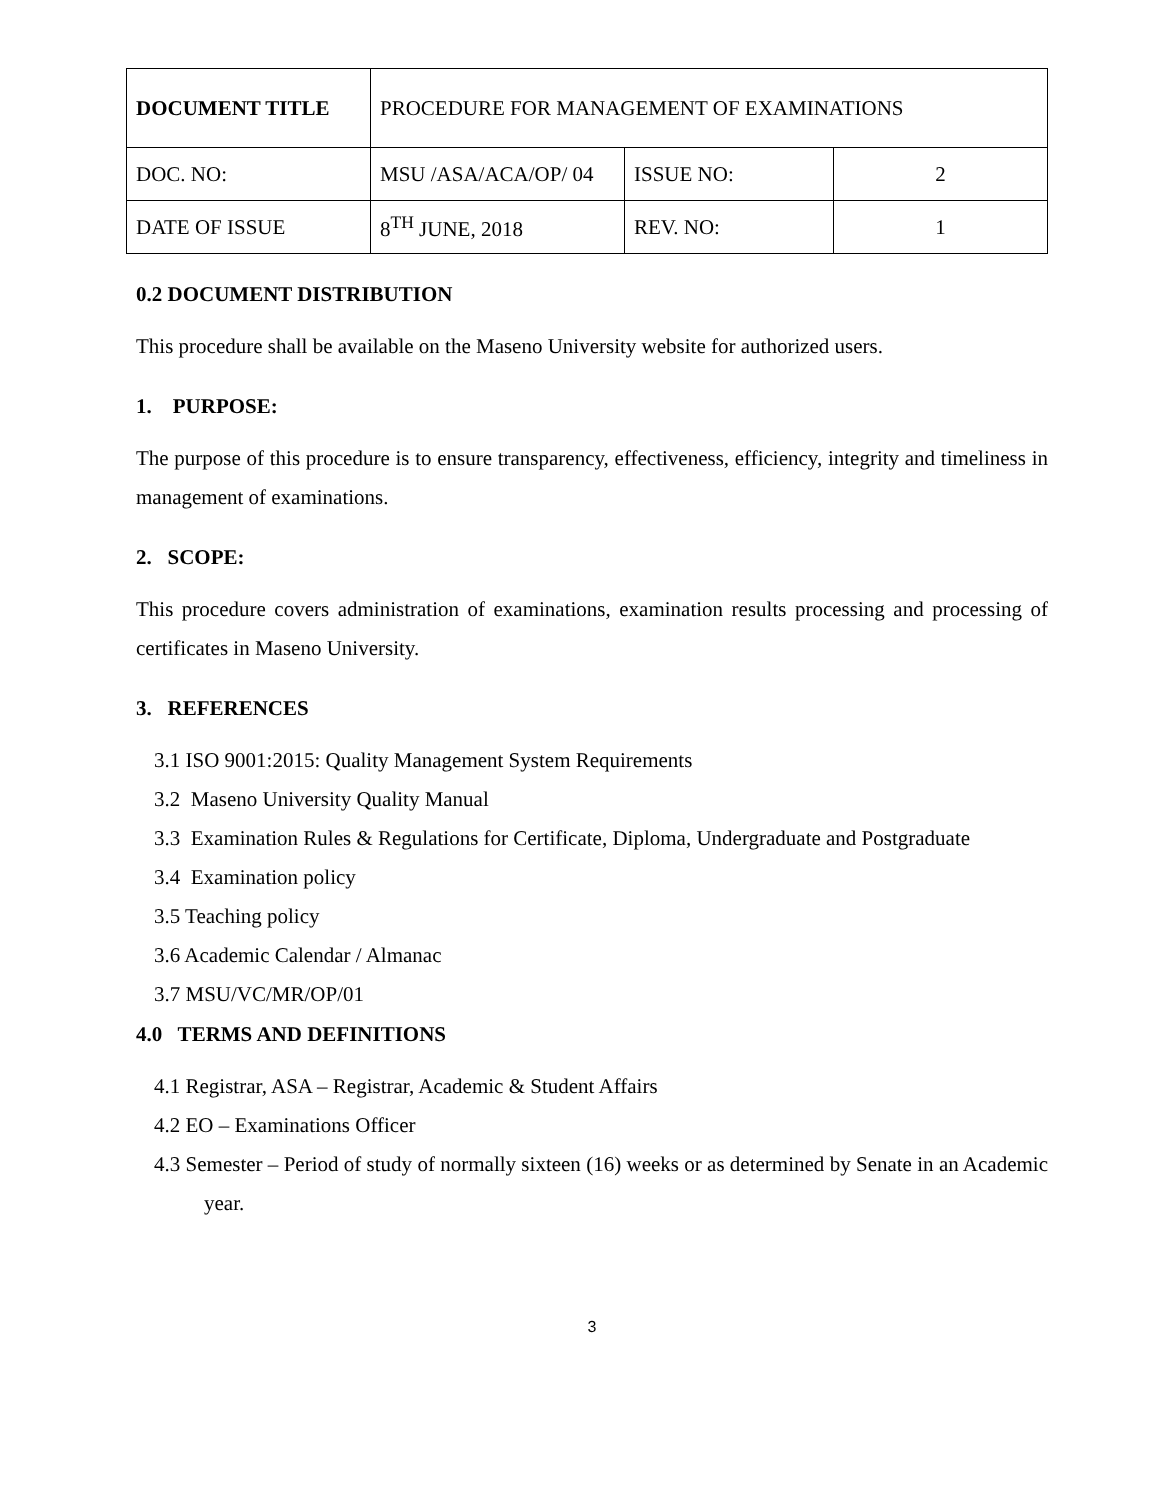| DOCUMENT TITLE | PROCEDURE FOR MANAGEMENT OF EXAMINATIONS | | |
| DOC. NO: | MSU /ASA/ACA/OP/ 04 | ISSUE NO: | 2 |
| DATE OF ISSUE | 8<sup>TH</sup> JUNE, 2018 | REV. NO: | 1 |
0.2 DOCUMENT DISTRIBUTION
This procedure shall be available on the Maseno University website for authorized users.
1. PURPOSE:
The purpose of this procedure is to ensure transparency, effectiveness, efficiency, integrity and timeliness in management of examinations.
2. SCOPE:
This procedure covers administration of examinations, examination results processing and processing of certificates in Maseno University.
3. REFERENCES
3.1 ISO 9001:2015: Quality Management System Requirements
3.2 Maseno University Quality Manual
3.3 Examination Rules & Regulations for Certificate, Diploma, Undergraduate and Postgraduate
3.4 Examination policy
3.5 Teaching policy
3.6 Academic Calendar / Almanac
3.7 MSU/VC/MR/OP/01
4.0 TERMS AND DEFINITIONS
4.1 Registrar, ASA – Registrar, Academic & Student Affairs
4.2 EO – Examinations Officer
4.3 Semester – Period of study of normally sixteen (16) weeks or as determined by Senate in an Academic year.
3